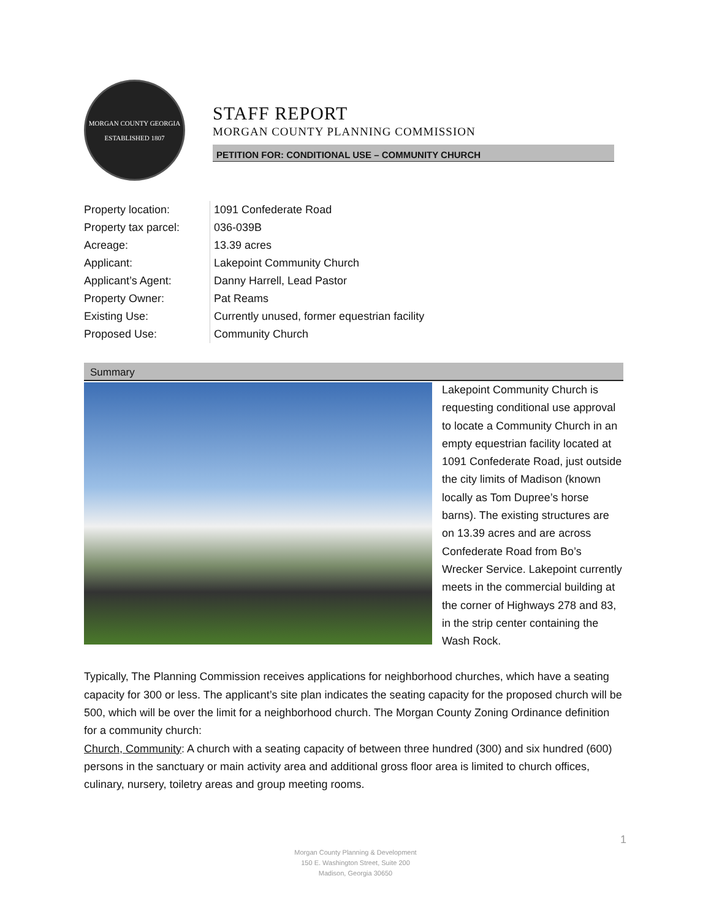MORGAN COUNTY GEORGIA
ESTABLISHED 1807
STAFF REPORT
MORGAN COUNTY PLANNING COMMISSION
PETITION FOR: CONDITIONAL USE – COMMUNITY CHURCH
| Property location: | 1091 Confederate Road |
| Property tax parcel: | 036-039B |
| Acreage: | 13.39 acres |
| Applicant: | Lakepoint Community Church |
| Applicant’s Agent: | Danny Harrell, Lead Pastor |
| Property Owner: | Pat Reams |
| Existing Use: | Currently unused, former equestrian facility |
| Proposed Use: | Community Church |
Summary
Lakepoint Community Church is requesting conditional use approval to locate a Community Church in an empty equestrian facility located at 1091 Confederate Road, just outside the city limits of Madison (known locally as Tom Dupree’s horse barns). The existing structures are on 13.39 acres and are across Confederate Road from Bo’s Wrecker Service. Lakepoint currently meets in the commercial building at the corner of Highways 278 and 83, in the strip center containing the Wash Rock.
Typically, The Planning Commission receives applications for neighborhood churches, which have a seating capacity for 300 or less. The applicant’s site plan indicates the seating capacity for the proposed church will be 500, which will be over the limit for a neighborhood church. The Morgan County Zoning Ordinance definition for a community church:
Church, Community: A church with a seating capacity of between three hundred (300) and six hundred (600) persons in the sanctuary or main activity area and additional gross floor area is limited to church offices, culinary, nursery, toiletry areas and group meeting rooms.
1
Morgan County Planning & Development
150 E. Washington Street, Suite 200
Madison, Georgia 30650